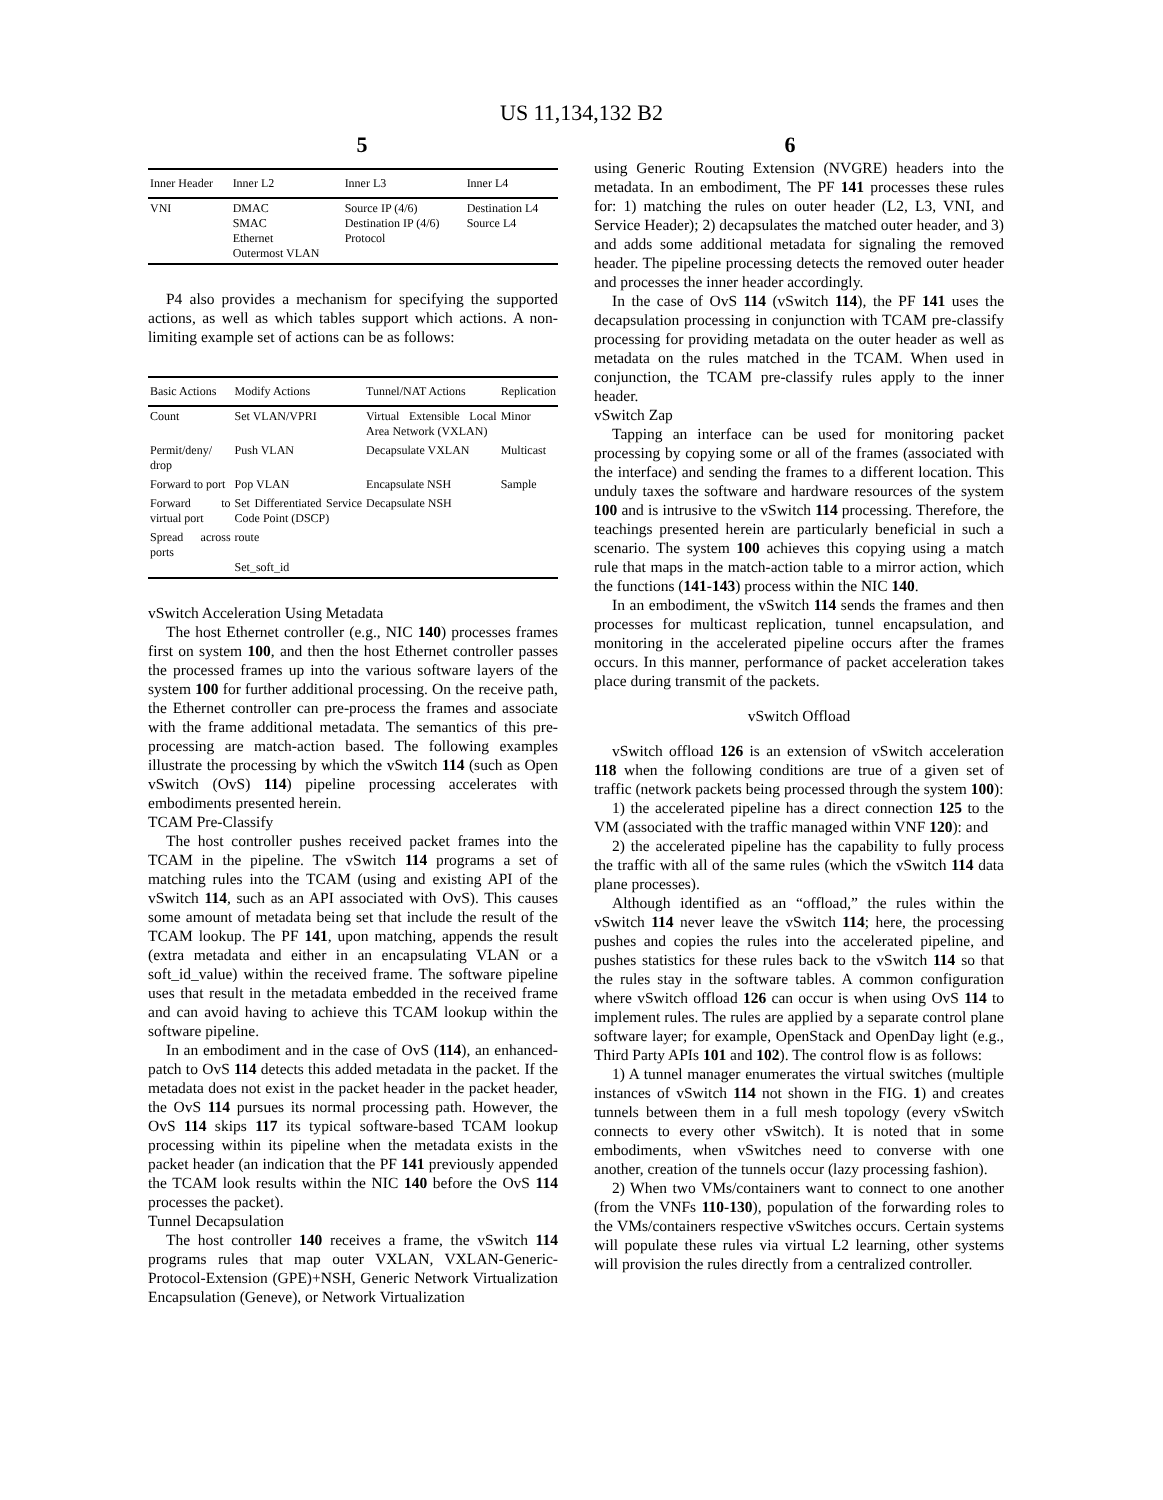US 11,134,132 B2
5 6
| Inner Header | Inner L2 | Inner L3 | Inner L4 |
| --- | --- | --- | --- |
| VNI | DMAC SMAC Ethernet Outermost VLAN | Source IP (4/6) Destination IP (4/6) Protocol | Destination L4 Source L4 |
P4 also provides a mechanism for specifying the supported actions, as well as which tables support which actions. A non-limiting example set of actions can be as follows:
| Basic Actions | Modify Actions | Tunnel/NAT Actions | Replication |
| --- | --- | --- | --- |
| Count | Set VLAN/VPRI | Virtual Extensible Local Area Network (VXLAN) | Minor |
| Permit/deny/ drop | Push VLAN | Decapsulate VXLAN | Multicast |
| Forward to port | Pop VLAN | Encapsulate NSH | Sample |
| Forward to virtual port | Set Differentiated Service Code Point (DSCP) | Decapsulate NSH | |
| Spread across ports | route Set_soft_id | | |
vSwitch Acceleration Using Metadata
The host Ethernet controller (e.g., NIC 140) processes frames first on system 100, and then the host Ethernet controller passes the processed frames up into the various software layers of the system 100 for further additional processing. On the receive path, the Ethernet controller can pre-process the frames and associate with the frame additional metadata. The semantics of this pre-processing are match-action based. The following examples illustrate the processing by which the vSwitch 114 (such as Open vSwitch (OvS) 114) pipeline processing accelerates with embodiments presented herein.
TCAM Pre-Classify
The host controller pushes received packet frames into the TCAM in the pipeline. The vSwitch 114 programs a set of matching rules into the TCAM (using and existing API of the vSwitch 114, such as an API associated with OvS). This causes some amount of metadata being set that include the result of the TCAM lookup. The PF 141, upon matching, appends the result (extra metadata and either in an encapsulating VLAN or a soft_id_value) within the received frame. The software pipeline uses that result in the metadata embedded in the received frame and can avoid having to achieve this TCAM lookup within the software pipeline.
In an embodiment and in the case of OvS (114), an enhanced-patch to OvS 114 detects this added metadata in the packet. If the metadata does not exist in the packet header in the packet header, the OvS 114 pursues its normal processing path. However, the OvS 114 skips 117 its typical software-based TCAM lookup processing within its pipeline when the metadata exists in the packet header (an indication that the PF 141 previously appended the TCAM look results within the NIC 140 before the OvS 114 processes the packet).
Tunnel Decapsulation
The host controller 140 receives a frame, the vSwitch 114 programs rules that map outer VXLAN, VXLAN-Generic-Protocol-Extension (GPE)+NSH, Generic Network Virtualization Encapsulation (Geneve), or Network Virtualization
using Generic Routing Extension (NVGRE) headers into the metadata. In an embodiment, The PF 141 processes these rules for: 1) matching the rules on outer header (L2, L3, VNI, and Service Header); 2) decapsulates the matched outer header, and 3) and adds some additional metadata for signaling the removed header. The pipeline processing detects the removed outer header and processes the inner header accordingly.
In the case of OvS 114 (vSwitch 114), the PF 141 uses the decapsulation processing in conjunction with TCAM pre-classify processing for providing metadata on the outer header as well as metadata on the rules matched in the TCAM. When used in conjunction, the TCAM pre-classify rules apply to the inner header.
vSwitch Zap
Tapping an interface can be used for monitoring packet processing by copying some or all of the frames (associated with the interface) and sending the frames to a different location. This unduly taxes the software and hardware resources of the system 100 and is intrusive to the vSwitch 114 processing. Therefore, the teachings presented herein are particularly beneficial in such a scenario. The system 100 achieves this copying using a match rule that maps in the match-action table to a mirror action, which the functions (141-143) process within the NIC 140.
In an embodiment, the vSwitch 114 sends the frames and then processes for multicast replication, tunnel encapsulation, and monitoring in the accelerated pipeline occurs after the frames occurs. In this manner, performance of packet acceleration takes place during transmit of the packets.
vSwitch Offload
vSwitch offload 126 is an extension of vSwitch acceleration 118 when the following conditions are true of a given set of traffic (network packets being processed through the system 100):
1) the accelerated pipeline has a direct connection 125 to the VM (associated with the traffic managed within VNF 120): and
2) the accelerated pipeline has the capability to fully process the traffic with all of the same rules (which the vSwitch 114 data plane processes).
Although identified as an “offload,” the rules within the vSwitch 114 never leave the vSwitch 114; here, the processing pushes and copies the rules into the accelerated pipeline, and pushes statistics for these rules back to the vSwitch 114 so that the rules stay in the software tables. A common configuration where vSwitch offload 126 can occur is when using OvS 114 to implement rules. The rules are applied by a separate control plane software layer; for example, OpenStack and OpenDay light (e.g., Third Party APIs 101 and 102). The control flow is as follows:
1) A tunnel manager enumerates the virtual switches (multiple instances of vSwitch 114 not shown in the FIG. 1) and creates tunnels between them in a full mesh topology (every vSwitch connects to every other vSwitch). It is noted that in some embodiments, when vSwitches need to converse with one another, creation of the tunnels occur (lazy processing fashion).
2) When two VMs/containers want to connect to one another (from the VNFs 110-130), population of the forwarding roles to the VMs/containers respective vSwitches occurs. Certain systems will populate these rules via virtual L2 learning, other systems will provision the rules directly from a centralized controller.